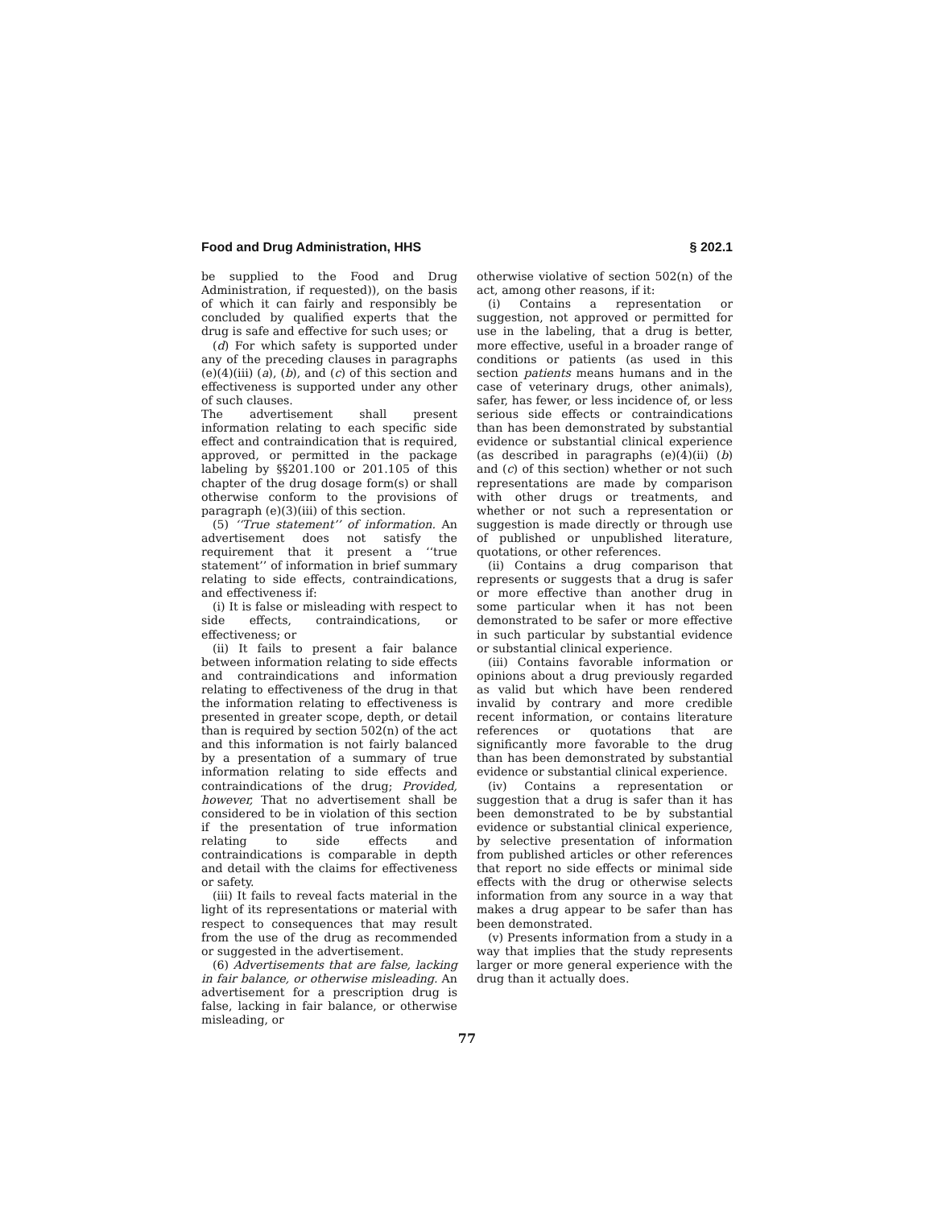Food and Drug Administration, HHS § 202.1
be supplied to the Food and Drug Administration, if requested)), on the basis of which it can fairly and responsibly be concluded by qualified experts that the drug is safe and effective for such uses; or
(d) For which safety is supported under any of the preceding clauses in paragraphs (e)(4)(iii) (a), (b), and (c) of this section and effectiveness is supported under any other of such clauses.
The advertisement shall present information relating to each specific side effect and contraindication that is required, approved, or permitted in the package labeling by §§201.100 or 201.105 of this chapter of the drug dosage form(s) or shall otherwise conform to the provisions of paragraph (e)(3)(iii) of this section.
(5) ‘‘True statement’’ of information. An advertisement does not satisfy the requirement that it present a ‘‘true statement’’ of information in brief summary relating to side effects, contraindications, and effectiveness if:
(i) It is false or misleading with respect to side effects, contraindications, or effectiveness; or
(ii) It fails to present a fair balance between information relating to side effects and contraindications and information relating to effectiveness of the drug in that the information relating to effectiveness is presented in greater scope, depth, or detail than is required by section 502(n) of the act and this information is not fairly balanced by a presentation of a summary of true information relating to side effects and contraindications of the drug; Provided, however, That no advertisement shall be considered to be in violation of this section if the presentation of true information relating to side effects and contraindications is comparable in depth and detail with the claims for effectiveness or safety.
(iii) It fails to reveal facts material in the light of its representations or material with respect to consequences that may result from the use of the drug as recommended or suggested in the advertisement.
(6) Advertisements that are false, lacking in fair balance, or otherwise misleading. An advertisement for a prescription drug is false, lacking in fair balance, or otherwise misleading, or
otherwise violative of section 502(n) of the act, among other reasons, if it:
(i) Contains a representation or suggestion, not approved or permitted for use in the labeling, that a drug is better, more effective, useful in a broader range of conditions or patients (as used in this section patients means humans and in the case of veterinary drugs, other animals), safer, has fewer, or less incidence of, or less serious side effects or contraindications than has been demonstrated by substantial evidence or substantial clinical experience (as described in paragraphs (e)(4)(ii) (b) and (c) of this section) whether or not such representations are made by comparison with other drugs or treatments, and whether or not such a representation or suggestion is made directly or through use of published or unpublished literature, quotations, or other references.
(ii) Contains a drug comparison that represents or suggests that a drug is safer or more effective than another drug in some particular when it has not been demonstrated to be safer or more effective in such particular by substantial evidence or substantial clinical experience.
(iii) Contains favorable information or opinions about a drug previously regarded as valid but which have been rendered invalid by contrary and more credible recent information, or contains literature references or quotations that are significantly more favorable to the drug than has been demonstrated by substantial evidence or substantial clinical experience.
(iv) Contains a representation or suggestion that a drug is safer than it has been demonstrated to be by substantial evidence or substantial clinical experience, by selective presentation of information from published articles or other references that report no side effects or minimal side effects with the drug or otherwise selects information from any source in a way that makes a drug appear to be safer than has been demonstrated.
(v) Presents information from a study in a way that implies that the study represents larger or more general experience with the drug than it actually does.
77